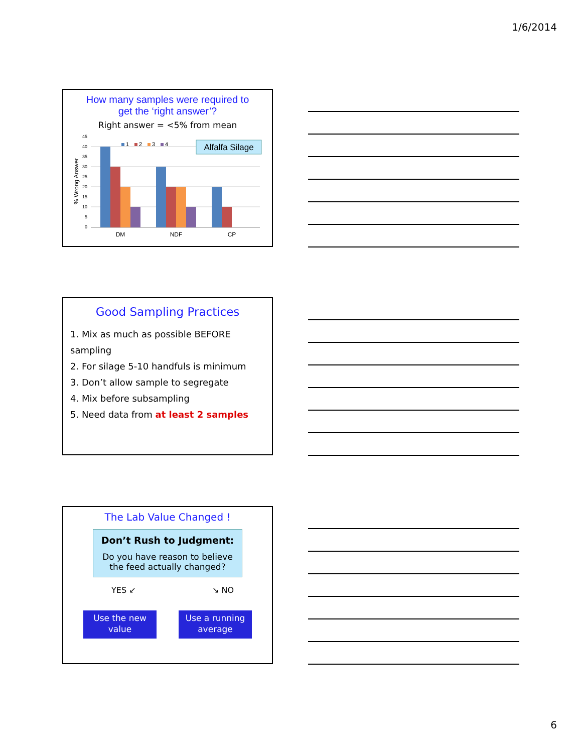1/6/2014
How many samples were required to
get the ‘right answer’?
Right answer = <5% from mean
% Wrong Answer
45
40
35
30
25
20
15
10
5
0
DM
NDF
CP
1
2
3
4
Alfalfa Silage
Good Sampling Practices
1. Mix as much as possible BEFORE sampling
2. For silage 5-10 handfuls is minimum
3. Don’t allow sample to segregate
4. Mix before subsampling
5. Need data from at least 2 samples
The Lab Value Changed !
Don’t Rush to Judgment:
Do you have reason to believe
the feed actually changed?
YES ↙ ↘ NO
Use the new
value
Use a running
average
6